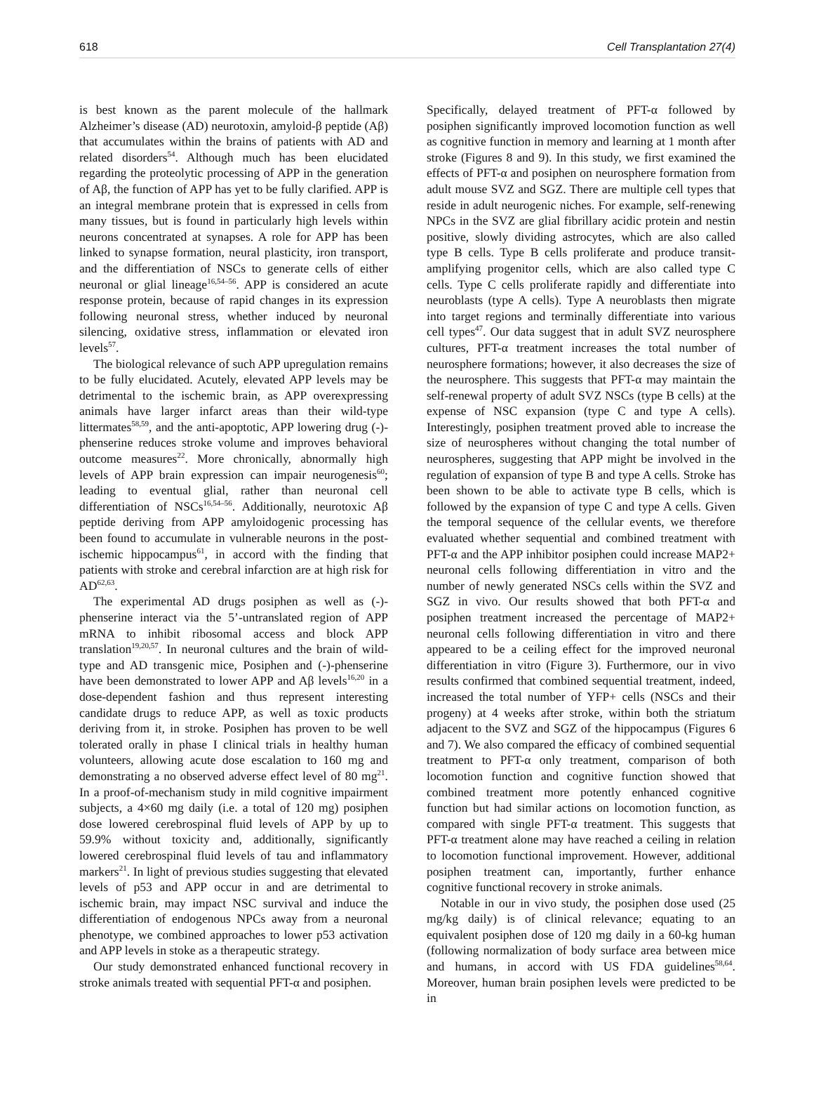618 Cell Transplantation 27(4)
is best known as the parent molecule of the hallmark Alzheimer’s disease (AD) neurotoxin, amyloid-β peptide (Aβ) that accumulates within the brains of patients with AD and related disorders<sup>54</sup>. Although much has been elucidated regarding the proteolytic processing of APP in the generation of Aβ, the function of APP has yet to be fully clarified. APP is an integral membrane protein that is expressed in cells from many tissues, but is found in particularly high levels within neurons concentrated at synapses. A role for APP has been linked to synapse formation, neural plasticity, iron transport, and the differentiation of NSCs to generate cells of either neuronal or glial lineage<sup>16,54–56</sup>. APP is considered an acute response protein, because of rapid changes in its expression following neuronal stress, whether induced by neuronal silencing, oxidative stress, inflammation or elevated iron levels<sup>57</sup>.
The biological relevance of such APP upregulation remains to be fully elucidated. Acutely, elevated APP levels may be detrimental to the ischemic brain, as APP overexpressing animals have larger infarct areas than their wild-type littermates<sup>58,59</sup>, and the anti-apoptotic, APP lowering drug (-)-phenserine reduces stroke volume and improves behavioral outcome measures<sup>22</sup>. More chronically, abnormally high levels of APP brain expression can impair neurogenesis<sup>60</sup>; leading to eventual glial, rather than neuronal cell differentiation of NSCs<sup>16,54–56</sup>. Additionally, neurotoxic Aβ peptide deriving from APP amyloidogenic processing has been found to accumulate in vulnerable neurons in the post-ischemic hippocampus<sup>61</sup>, in accord with the finding that patients with stroke and cerebral infarction are at high risk for AD<sup>62,63</sup>.
The experimental AD drugs posiphen as well as (-)-phenserine interact via the 5’-untranslated region of APP mRNA to inhibit ribosomal access and block APP translation<sup>19,20,57</sup>. In neuronal cultures and the brain of wild-type and AD transgenic mice, Posiphen and (-)-phenserine have been demonstrated to lower APP and Aβ levels<sup>16,20</sup> in a dose-dependent fashion and thus represent interesting candidate drugs to reduce APP, as well as toxic products deriving from it, in stroke. Posiphen has proven to be well tolerated orally in phase I clinical trials in healthy human volunteers, allowing acute dose escalation to 160 mg and demonstrating a no observed adverse effect level of 80 mg<sup>21</sup>. In a proof-of-mechanism study in mild cognitive impairment subjects, a 4×60 mg daily (i.e. a total of 120 mg) posiphen dose lowered cerebrospinal fluid levels of APP by up to 59.9% without toxicity and, additionally, significantly lowered cerebrospinal fluid levels of tau and inflammatory markers<sup>21</sup>. In light of previous studies suggesting that elevated levels of p53 and APP occur in and are detrimental to ischemic brain, may impact NSC survival and induce the differentiation of endogenous NPCs away from a neuronal phenotype, we combined approaches to lower p53 activation and APP levels in stoke as a therapeutic strategy.
Our study demonstrated enhanced functional recovery in stroke animals treated with sequential PFT-α and posiphen.
Specifically, delayed treatment of PFT-α followed by posiphen significantly improved locomotion function as well as cognitive function in memory and learning at 1 month after stroke (Figures 8 and 9). In this study, we first examined the effects of PFT-α and posiphen on neurosphere formation from adult mouse SVZ and SGZ. There are multiple cell types that reside in adult neurogenic niches. For example, self-renewing NPCs in the SVZ are glial fibrillary acidic protein and nestin positive, slowly dividing astrocytes, which are also called type B cells. Type B cells proliferate and produce transit-amplifying progenitor cells, which are also called type C cells. Type C cells proliferate rapidly and differentiate into neuroblasts (type A cells). Type A neuroblasts then migrate into target regions and terminally differentiate into various cell types<sup>47</sup>. Our data suggest that in adult SVZ neurosphere cultures, PFT-α treatment increases the total number of neurosphere formations; however, it also decreases the size of the neurosphere. This suggests that PFT-α may maintain the self-renewal property of adult SVZ NSCs (type B cells) at the expense of NSC expansion (type C and type A cells). Interestingly, posiphen treatment proved able to increase the size of neurospheres without changing the total number of neurospheres, suggesting that APP might be involved in the regulation of expansion of type B and type A cells. Stroke has been shown to be able to activate type B cells, which is followed by the expansion of type C and type A cells. Given the temporal sequence of the cellular events, we therefore evaluated whether sequential and combined treatment with PFT-α and the APP inhibitor posiphen could increase MAP2+ neuronal cells following differentiation in vitro and the number of newly generated NSCs cells within the SVZ and SGZ in vivo. Our results showed that both PFT-α and posiphen treatment increased the percentage of MAP2+ neuronal cells following differentiation in vitro and there appeared to be a ceiling effect for the improved neuronal differentiation in vitro (Figure 3). Furthermore, our in vivo results confirmed that combined sequential treatment, indeed, increased the total number of YFP+ cells (NSCs and their progeny) at 4 weeks after stroke, within both the striatum adjacent to the SVZ and SGZ of the hippocampus (Figures 6 and 7). We also compared the efficacy of combined sequential treatment to PFT-α only treatment, comparison of both locomotion function and cognitive function showed that combined treatment more potently enhanced cognitive function but had similar actions on locomotion function, as compared with single PFT-α treatment. This suggests that PFT-α treatment alone may have reached a ceiling in relation to locomotion functional improvement. However, additional posiphen treatment can, importantly, further enhance cognitive functional recovery in stroke animals.
Notable in our in vivo study, the posiphen dose used (25 mg/kg daily) is of clinical relevance; equating to an equivalent posiphen dose of 120 mg daily in a 60-kg human (following normalization of body surface area between mice and humans, in accord with US FDA guidelines<sup>58,64</sup>. Moreover, human brain posiphen levels were predicted to be in